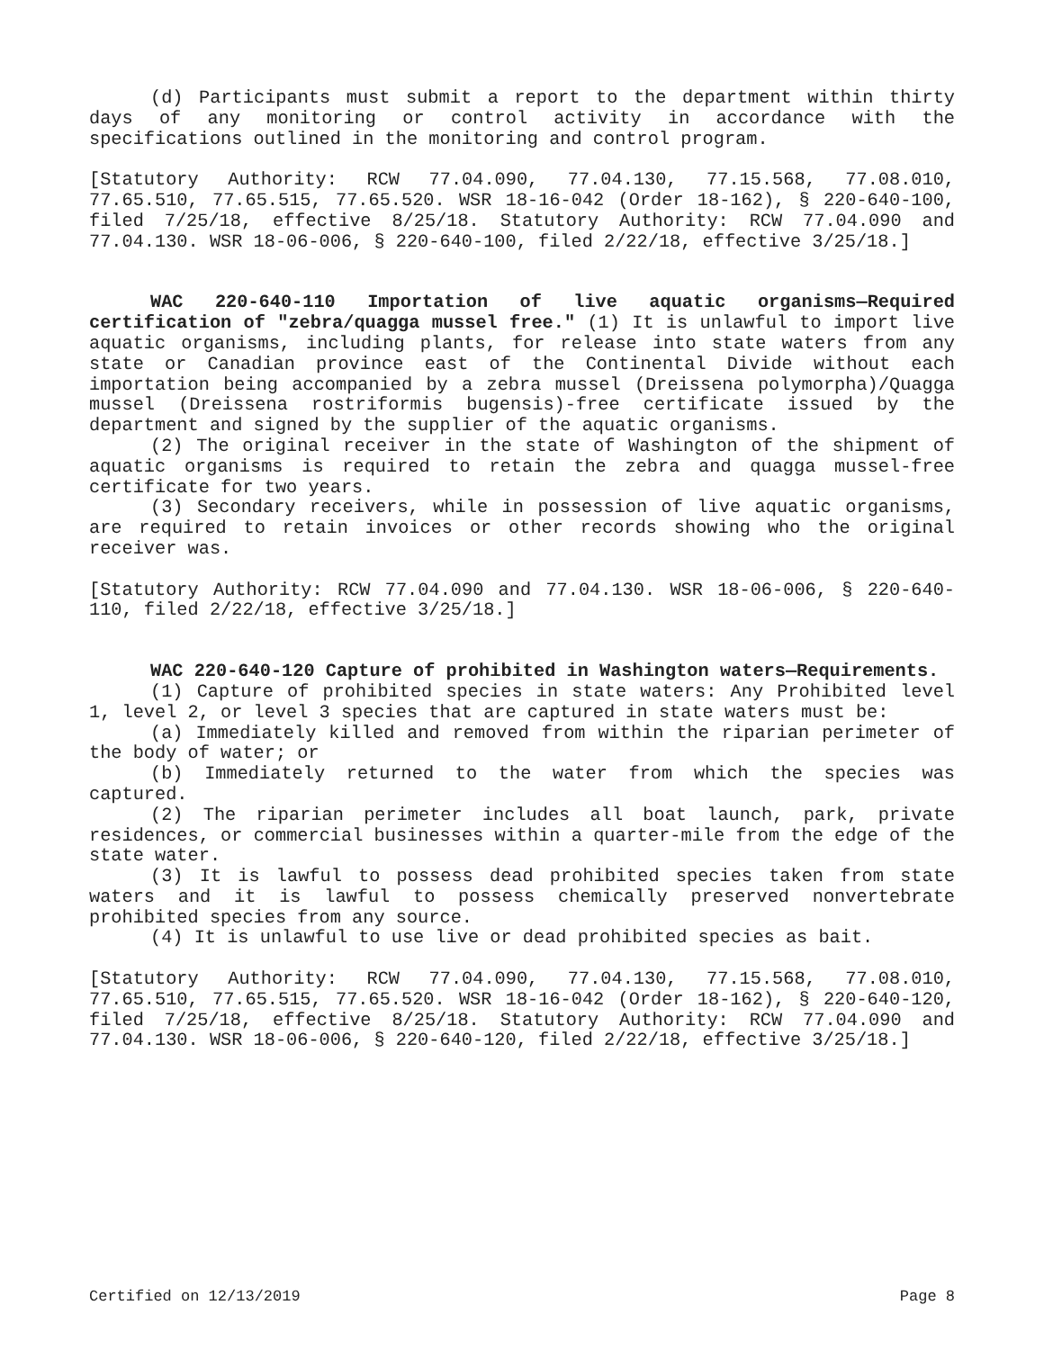(d) Participants must submit a report to the department within thirty days of any monitoring or control activity in accordance with the specifications outlined in the monitoring and control program.
[Statutory Authority: RCW 77.04.090, 77.04.130, 77.15.568, 77.08.010, 77.65.510, 77.65.515, 77.65.520. WSR 18-16-042 (Order 18-162), § 220-640-100, filed 7/25/18, effective 8/25/18. Statutory Authority: RCW 77.04.090 and 77.04.130. WSR 18-06-006, § 220-640-100, filed 2/22/18, effective 3/25/18.]
WAC 220-640-110 Importation of live aquatic organisms—Required certification of "zebra/quagga mussel free." (1) It is unlawful to import live aquatic organisms, including plants, for release into state waters from any state or Canadian province east of the Continental Divide without each importation being accompanied by a zebra mussel (Dreissena polymorpha)/Quagga mussel (Dreissena rostriformis bugensis)-free certificate issued by the department and signed by the supplier of the aquatic organisms.
(2) The original receiver in the state of Washington of the shipment of aquatic organisms is required to retain the zebra and quagga mussel-free certificate for two years.
(3) Secondary receivers, while in possession of live aquatic organisms, are required to retain invoices or other records showing who the original receiver was.
[Statutory Authority: RCW 77.04.090 and 77.04.130. WSR 18-06-006, § 220-640-110, filed 2/22/18, effective 3/25/18.]
WAC 220-640-120 Capture of prohibited in Washington waters—Requirements.
(1) Capture of prohibited species in state waters: Any Prohibited level 1, level 2, or level 3 species that are captured in state waters must be:
(a) Immediately killed and removed from within the riparian perimeter of the body of water; or
(b) Immediately returned to the water from which the species was captured.
(2) The riparian perimeter includes all boat launch, park, private residences, or commercial businesses within a quarter-mile from the edge of the state water.
(3) It is lawful to possess dead prohibited species taken from state waters and it is lawful to possess chemically preserved nonvertebrate prohibited species from any source.
(4) It is unlawful to use live or dead prohibited species as bait.
[Statutory Authority: RCW 77.04.090, 77.04.130, 77.15.568, 77.08.010, 77.65.510, 77.65.515, 77.65.520. WSR 18-16-042 (Order 18-162), § 220-640-120, filed 7/25/18, effective 8/25/18. Statutory Authority: RCW 77.04.090 and 77.04.130. WSR 18-06-006, § 220-640-120, filed 2/22/18, effective 3/25/18.]
Certified on 12/13/2019 Page 8